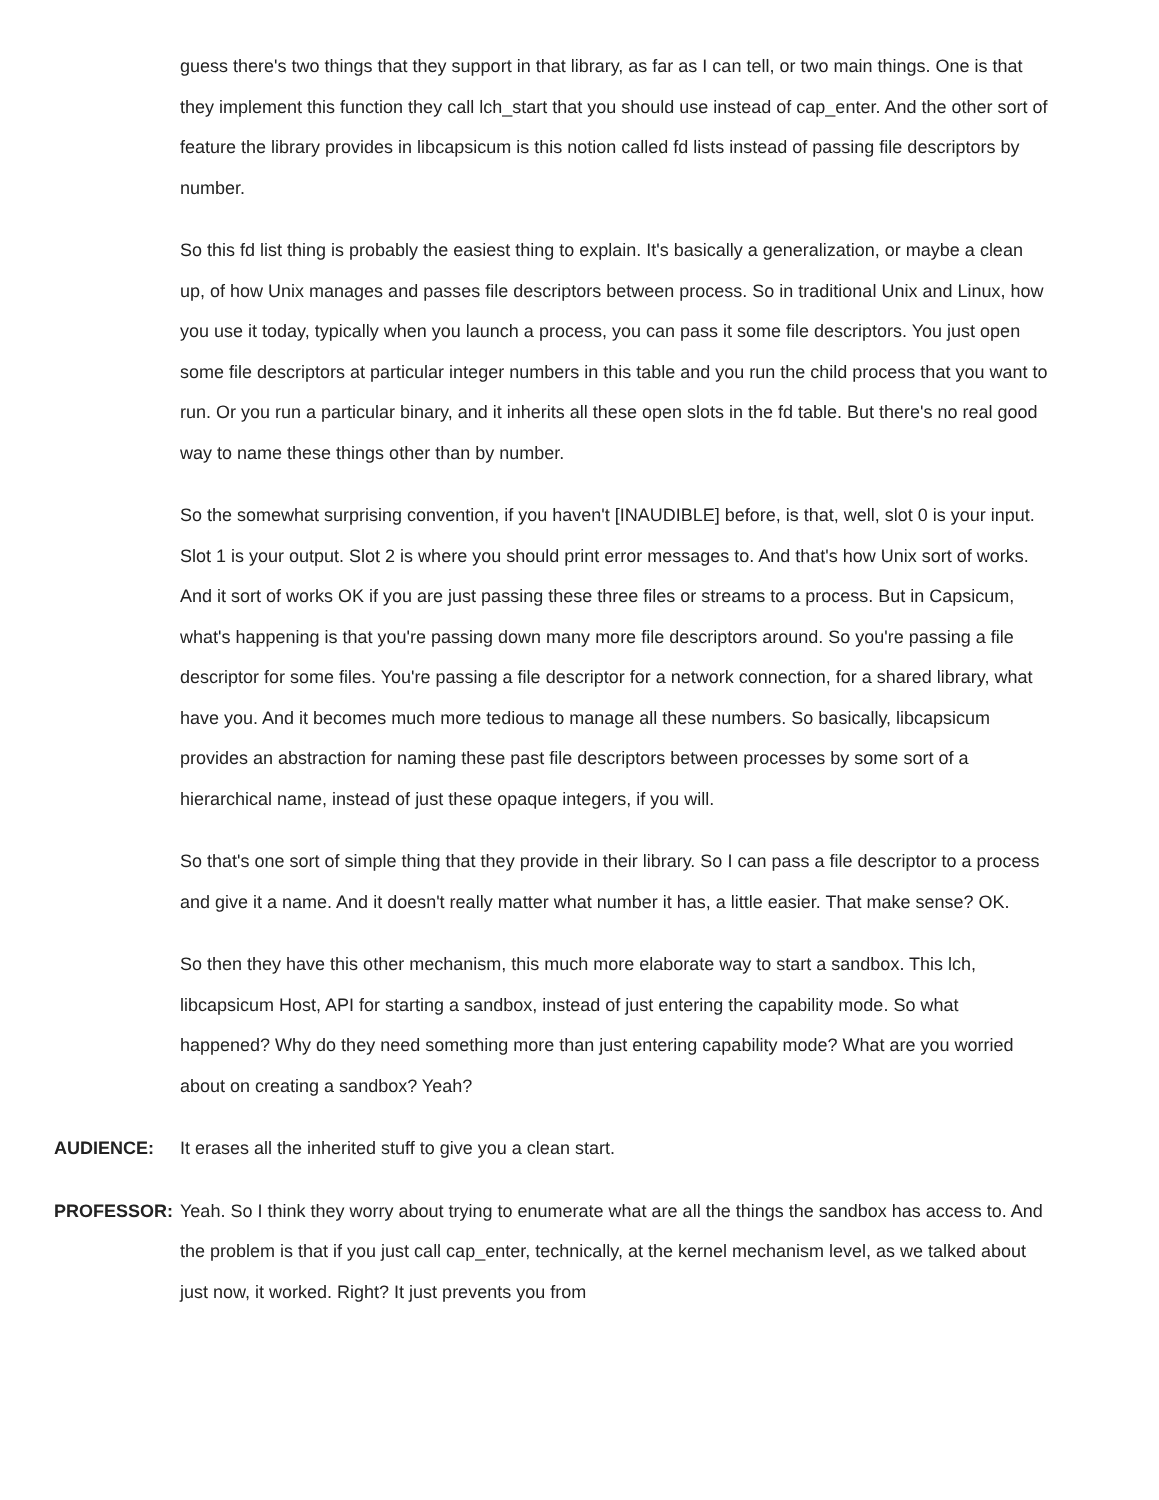guess there's two things that they support in that library, as far as I can tell, or two main things. One is that they implement this function they call lch_start that you should use instead of cap_enter. And the other sort of feature the library provides in libcapsicum is this notion called fd lists instead of passing file descriptors by number.
So this fd list thing is probably the easiest thing to explain. It's basically a generalization, or maybe a clean up, of how Unix manages and passes file descriptors between process. So in traditional Unix and Linux, how you use it today, typically when you launch a process, you can pass it some file descriptors. You just open some file descriptors at particular integer numbers in this table and you run the child process that you want to run. Or you run a particular binary, and it inherits all these open slots in the fd table. But there's no real good way to name these things other than by number.
So the somewhat surprising convention, if you haven't [INAUDIBLE] before, is that, well, slot 0 is your input. Slot 1 is your output. Slot 2 is where you should print error messages to. And that's how Unix sort of works. And it sort of works OK if you are just passing these three files or streams to a process. But in Capsicum, what's happening is that you're passing down many more file descriptors around. So you're passing a file descriptor for some files. You're passing a file descriptor for a network connection, for a shared library, what have you. And it becomes much more tedious to manage all these numbers. So basically, libcapsicum provides an abstraction for naming these past file descriptors between processes by some sort of a hierarchical name, instead of just these opaque integers, if you will.
So that's one sort of simple thing that they provide in their library. So I can pass a file descriptor to a process and give it a name. And it doesn't really matter what number it has, a little easier. That make sense? OK.
So then they have this other mechanism, this much more elaborate way to start a sandbox. This lch, libcapsicum Host, API for starting a sandbox, instead of just entering the capability mode. So what happened? Why do they need something more than just entering capability mode? What are you worried about on creating a sandbox? Yeah?
AUDIENCE: It erases all the inherited stuff to give you a clean start.
PROFESSOR: Yeah. So I think they worry about trying to enumerate what are all the things the sandbox has access to. And the problem is that if you just call cap_enter, technically, at the kernel mechanism level, as we talked about just now, it worked. Right? It just prevents you from